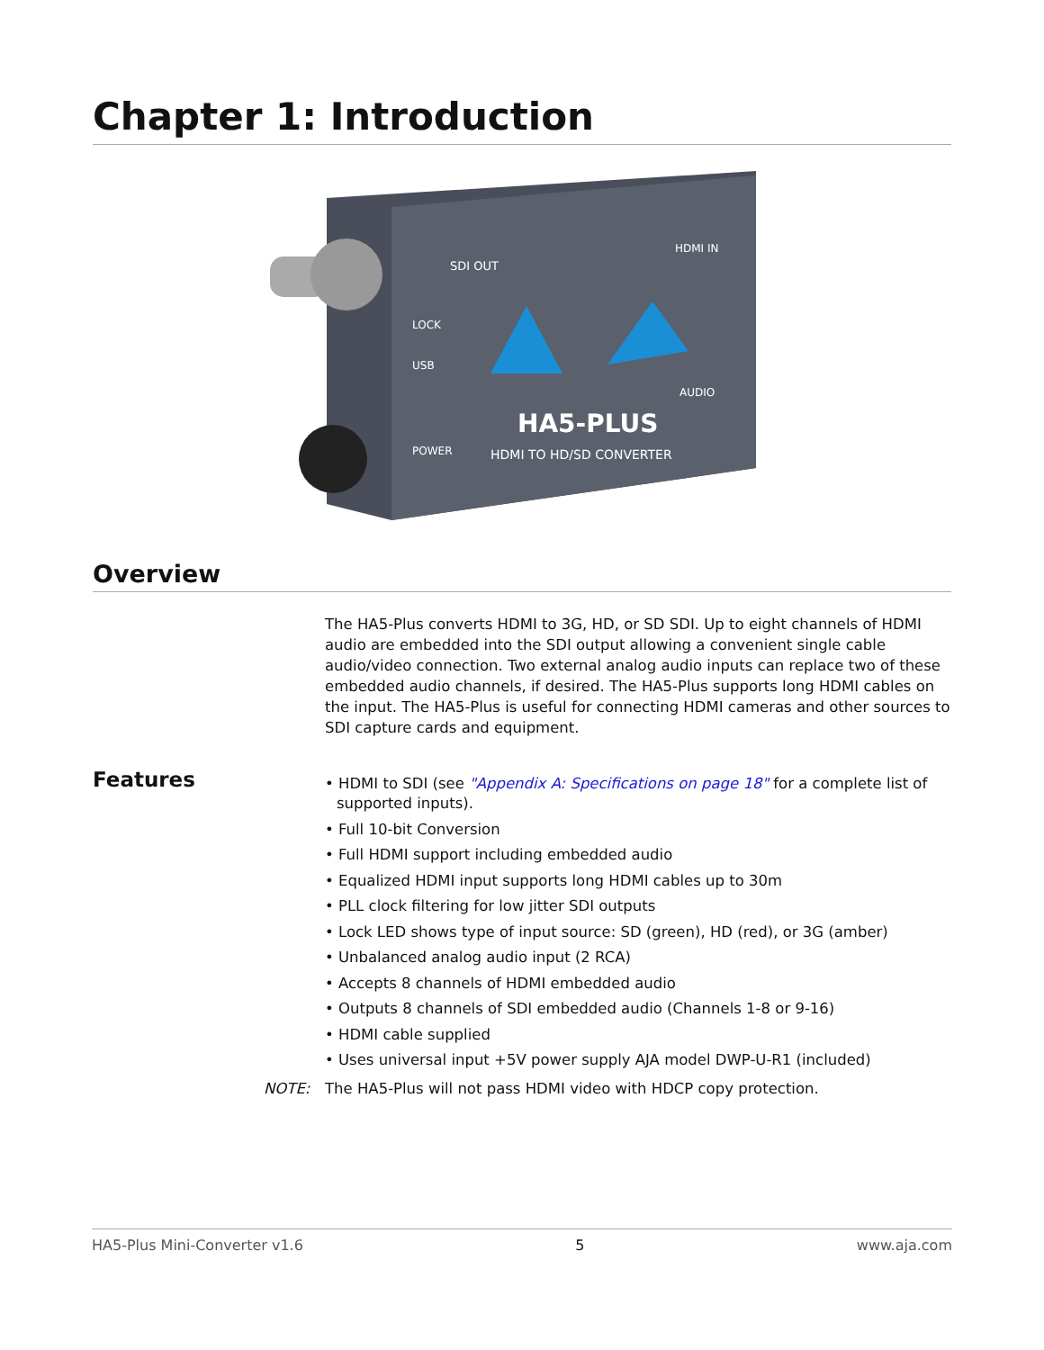Chapter 1: Introduction
SDI OUT
HDMI IN
LOCK
USB
AUDIO
HA5-PLUS
HDMI TO HD/SD CONVERTER
POWER
Overview
The HA5-Plus converts HDMI to 3G, HD, or SD SDI. Up to eight channels of HDMI audio are embedded into the SDI output allowing a convenient single cable audio/video connection. Two external analog audio inputs can replace two of these embedded audio channels, if desired. The HA5-Plus supports long HDMI cables on the input. The HA5-Plus is useful for connecting HDMI cameras and other sources to SDI capture cards and equipment.
Features
• HDMI to SDI (see "Appendix A: Specifications on page 18" for a complete list of supported inputs).
• Full 10-bit Conversion
• Full HDMI support including embedded audio
• Equalized HDMI input supports long HDMI cables up to 30m
• PLL clock filtering for low jitter SDI outputs
• Lock LED shows type of input source: SD (green), HD (red), or 3G (amber)
• Unbalanced analog audio input (2 RCA)
• Accepts 8 channels of HDMI embedded audio
• Outputs 8 channels of SDI embedded audio (Channels 1-8 or 9-16)
• HDMI cable supplied
• Uses universal input +5V power supply AJA model DWP-U-R1 (included)
NOTE: The HA5-Plus will not pass HDMI video with HDCP copy protection.
HA5-Plus Mini-Converter v1.6 5 www.aja.com